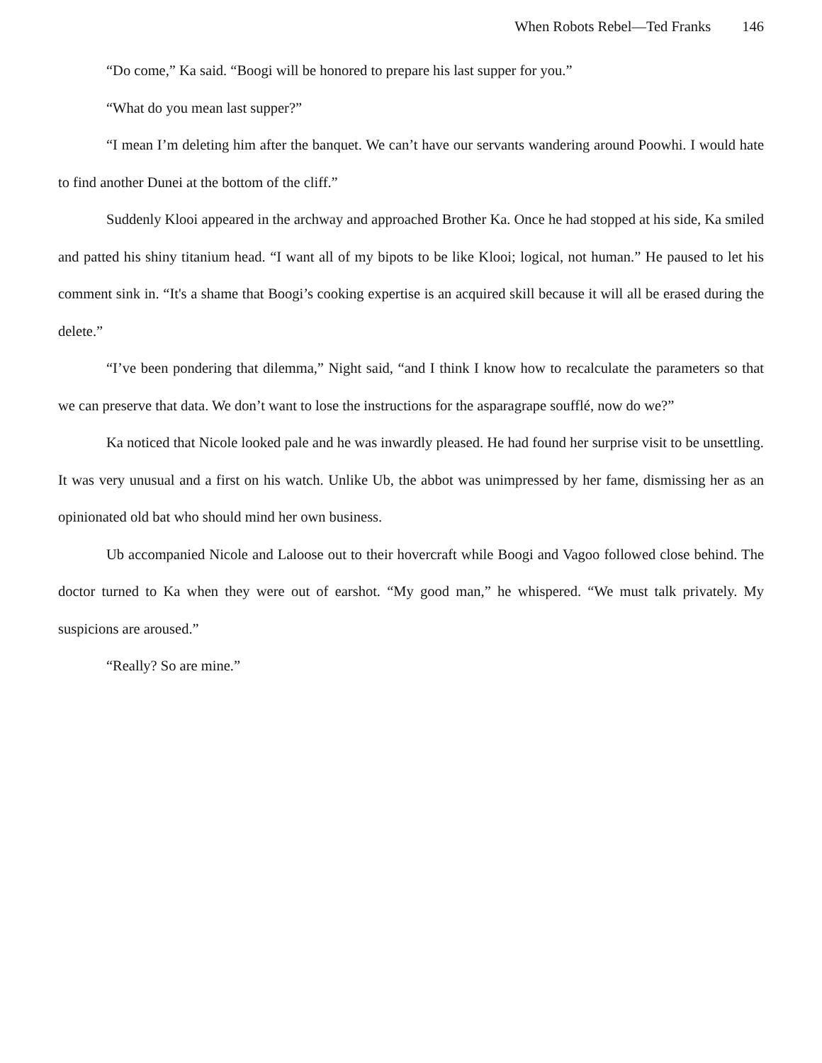When Robots Rebel—Ted Franks 146
“Do come,” Ka said. “Boogi will be honored to prepare his last supper for you.”
“What do you mean last supper?”
“I mean I’m deleting him after the banquet. We can’t have our servants wandering around Poowhi. I would hate to find another Dunei at the bottom of the cliff.”
Suddenly Klooi appeared in the archway and approached Brother Ka. Once he had stopped at his side, Ka smiled and patted his shiny titanium head. “I want all of my bipots to be like Klooi; logical, not human.” He paused to let his comment sink in. “It's a shame that Boogi’s cooking expertise is an acquired skill because it will all be erased during the delete.”
“I’ve been pondering that dilemma,” Night said, “and I think I know how to recalculate the parameters so that we can preserve that data. We don’t want to lose the instructions for the asparagrape soufflé, now do we?”
Ka noticed that Nicole looked pale and he was inwardly pleased. He had found her surprise visit to be unsettling. It was very unusual and a first on his watch. Unlike Ub, the abbot was unimpressed by her fame, dismissing her as an opinionated old bat who should mind her own business.
Ub accompanied Nicole and Laloose out to their hovercraft while Boogi and Vagoo followed close behind. The doctor turned to Ka when they were out of earshot. “My good man,” he whispered. “We must talk privately. My suspicions are aroused.”
“Really? So are mine.”